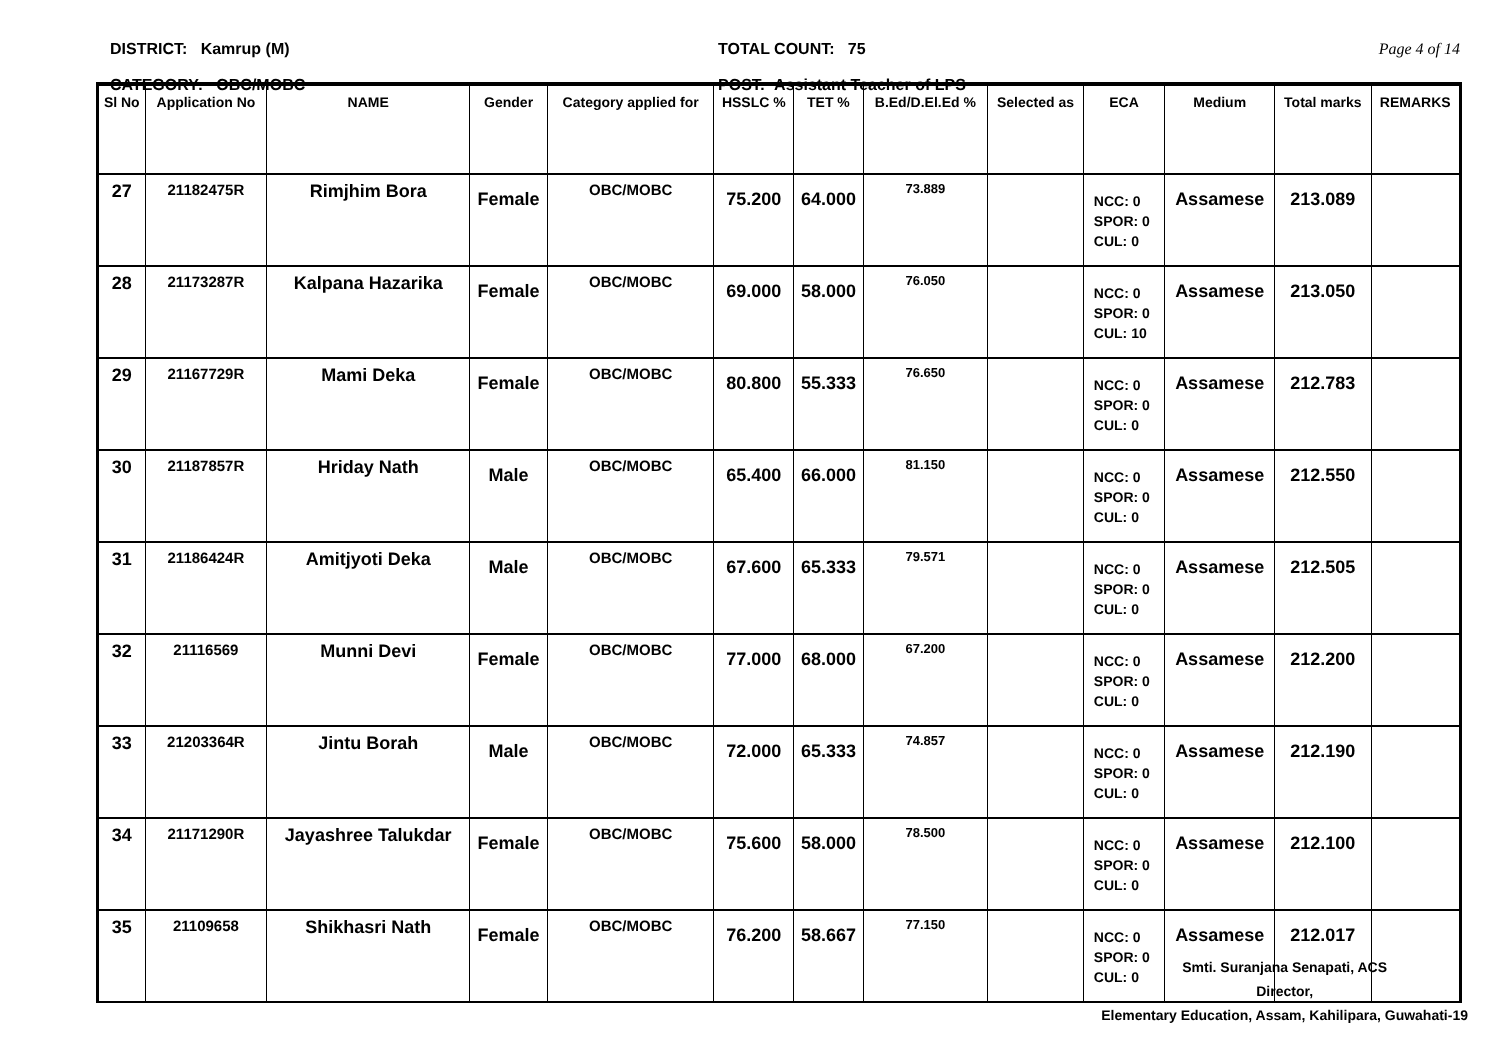DISTRICT: Kamrup (M)
CATEGORY: OBC/MOBC
TOTAL COUNT: 75
POST: Assistant Teacher of LPS
Page 4 of 14
| Sl No | Application No | NAME | Gender | Category applied for | HSSLC % | TET % | B.Ed/D.El.Ed % | Selected as | ECA | Medium | Total marks | REMARKS |
| --- | --- | --- | --- | --- | --- | --- | --- | --- | --- | --- | --- | --- |
| 27 | 21182475R | Rimjhim Bora | Female | OBC/MOBC | 75.200 | 64.000 | 73.889 | | NCC: 0 SPOR: 0 CUL: 0 | Assamese | 213.089 | |
| 28 | 21173287R | Kalpana Hazarika | Female | OBC/MOBC | 69.000 | 58.000 | 76.050 | | NCC: 0 SPOR: 0 CUL: 10 | Assamese | 213.050 | |
| 29 | 21167729R | Mami Deka | Female | OBC/MOBC | 80.800 | 55.333 | 76.650 | | NCC: 0 SPOR: 0 CUL: 0 | Assamese | 212.783 | |
| 30 | 21187857R | Hriday Nath | Male | OBC/MOBC | 65.400 | 66.000 | 81.150 | | NCC: 0 SPOR: 0 CUL: 0 | Assamese | 212.550 | |
| 31 | 21186424R | Amitjyoti Deka | Male | OBC/MOBC | 67.600 | 65.333 | 79.571 | | NCC: 0 SPOR: 0 CUL: 0 | Assamese | 212.505 | |
| 32 | 21116569 | Munni Devi | Female | OBC/MOBC | 77.000 | 68.000 | 67.200 | | NCC: 0 SPOR: 0 CUL: 0 | Assamese | 212.200 | |
| 33 | 21203364R | Jintu Borah | Male | OBC/MOBC | 72.000 | 65.333 | 74.857 | | NCC: 0 SPOR: 0 CUL: 0 | Assamese | 212.190 | |
| 34 | 21171290R | Jayashree Talukdar | Female | OBC/MOBC | 75.600 | 58.000 | 78.500 | | NCC: 0 SPOR: 0 CUL: 0 | Assamese | 212.100 | |
| 35 | 21109658 | Shikhasri Nath | Female | OBC/MOBC | 76.200 | 58.667 | 77.150 | | NCC: 0 SPOR: 0 CUL: 0 | Assamese | 212.017 | |
Smti. Suranjana Senapati, ACS
Director,
Elementary Education, Assam, Kahilipara, Guwahati-19